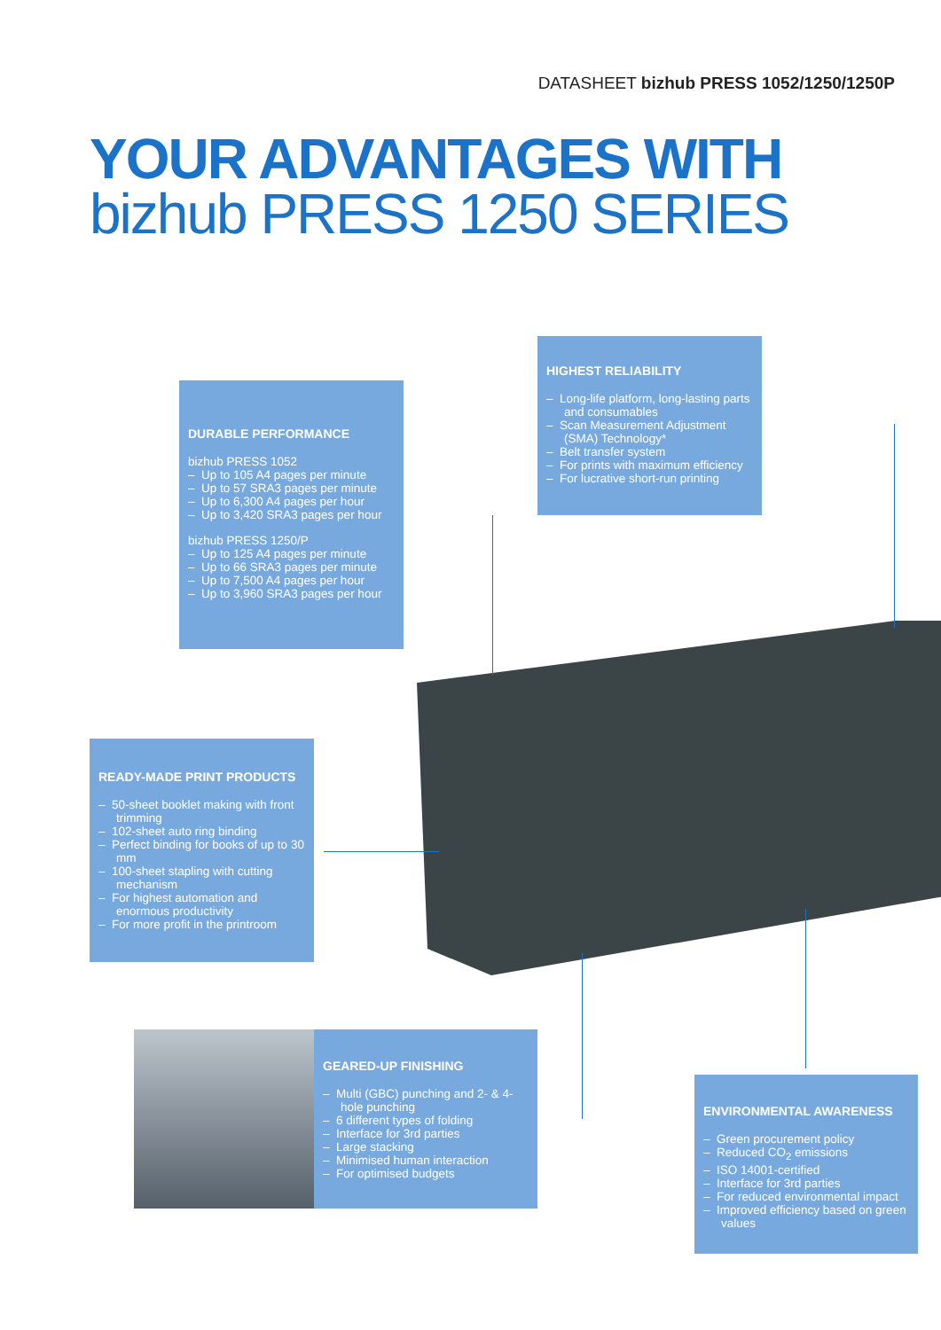DATASHEET bizhub PRESS 1052/1250/1250P
YOUR ADVANTAGES WITH
bizhub PRESS 1250 SERIES
HIGHEST RELIABILITY
– Long-life platform, long-lasting parts and consumables
– Scan Measurement Adjustment (SMA) Technology*
– Belt transfer system
– For prints with maximum efficiency
– For lucrative short-run printing
DURABLE PERFORMANCE
bizhub PRESS 1052
– Up to 105 A4 pages per minute
– Up to 57 SRA3 pages per minute
– Up to 6,300 A4 pages per hour
– Up to 3,420 SRA3 pages per hour
bizhub PRESS 1250/P
– Up to 125 A4 pages per minute
– Up to 66 SRA3 pages per minute
– Up to 7,500 A4 pages per hour
– Up to 3,960 SRA3 pages per hour
READY-MADE PRINT PRODUCTS
– 50-sheet booklet making with front trimming
– 102-sheet auto ring binding
– Perfect binding for books of up to 30 mm
– 100-sheet stapling with cutting mechanism
– For highest automation and enormous productivity
– For more profit in the printroom
GEARED-UP FINISHING
– Multi (GBC) punching and 2- & 4-hole punching
– 6 different types of folding
– Interface for 3rd parties
– Large stacking
– Minimised human interaction
– For optimised budgets
ENVIRONMENTAL AWARENESS
– Green procurement policy
– Reduced CO<sub>2</sub> emissions
– ISO 14001-certified
– Interface for 3rd parties
– For reduced environmental impact
– Improved efficiency based on green values